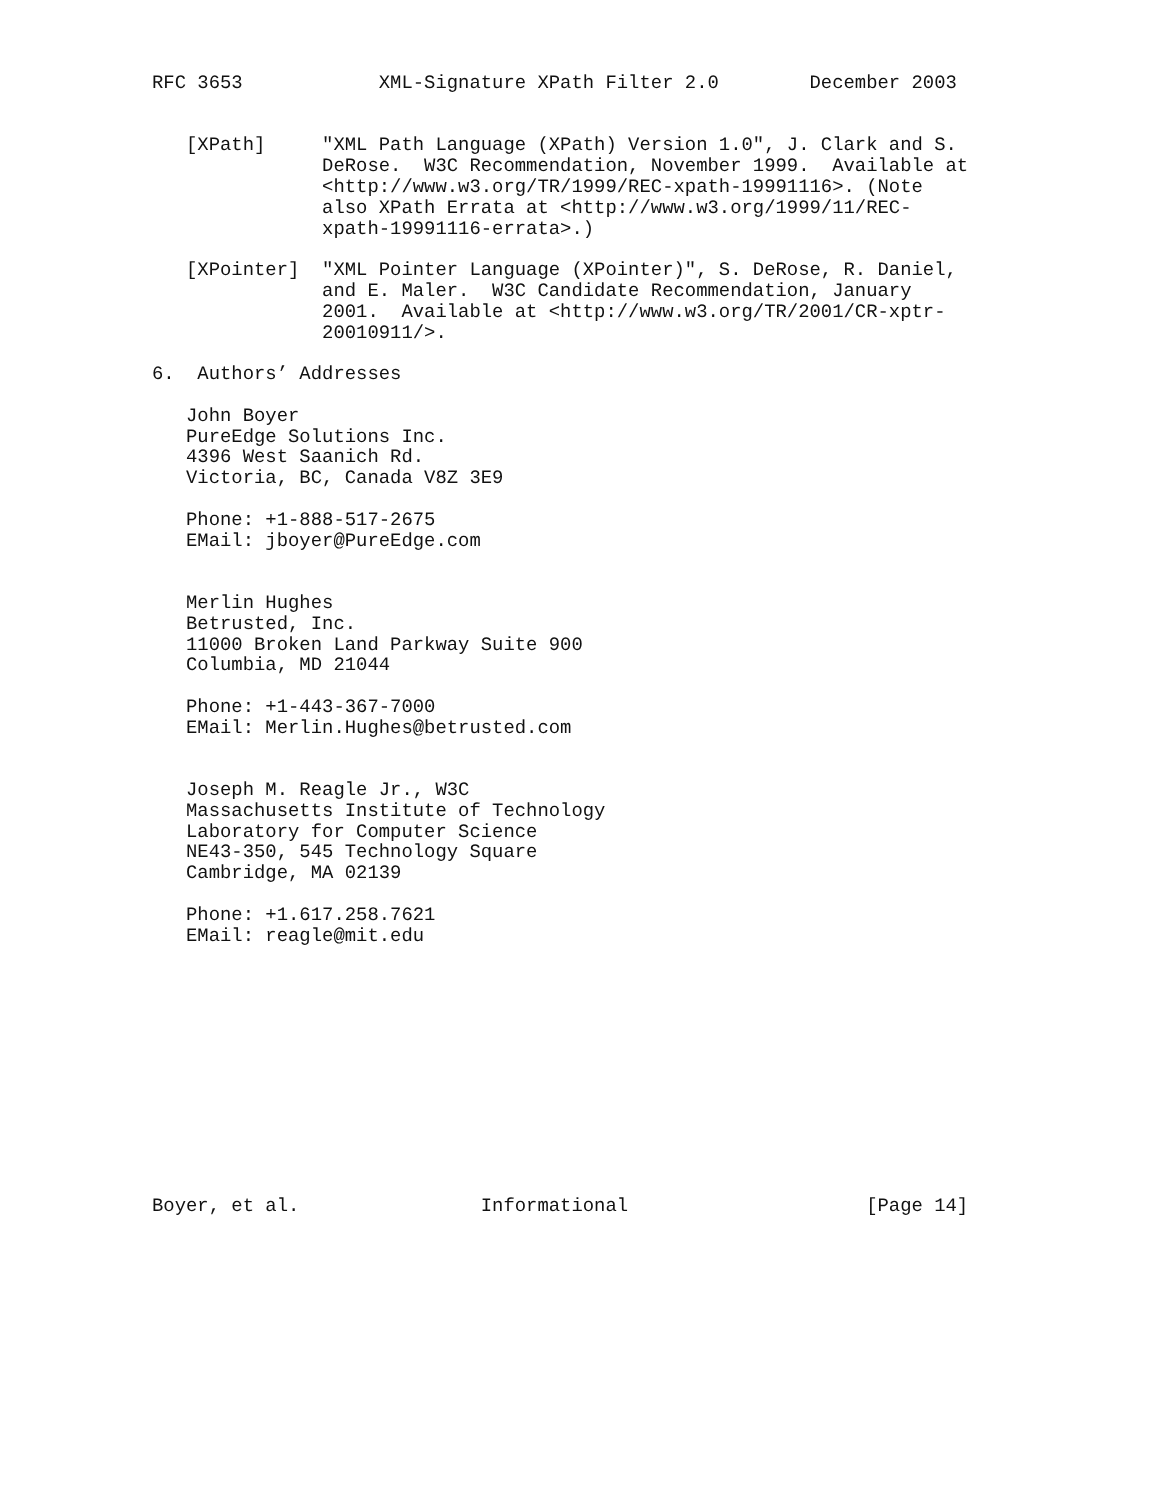RFC 3653            XML-Signature XPath Filter 2.0        December 2003


   [XPath]     "XML Path Language (XPath) Version 1.0", J. Clark and S.
               DeRose.  W3C Recommendation, November 1999.  Available at
               <http://www.w3.org/TR/1999/REC-xpath-19991116>. (Note
               also XPath Errata at <http://www.w3.org/1999/11/REC-
               xpath-19991116-errata>.)

   [XPointer]  "XML Pointer Language (XPointer)", S. DeRose, R. Daniel,
               and E. Maler.  W3C Candidate Recommendation, January
               2001.  Available at <http://www.w3.org/TR/2001/CR-xptr-
               20010911/>.

6.  Authors’ Addresses

   John Boyer
   PureEdge Solutions Inc.
   4396 West Saanich Rd.
   Victoria, BC, Canada V8Z 3E9

   Phone: +1-888-517-2675
   EMail: jboyer@PureEdge.com


   Merlin Hughes
   Betrusted, Inc.
   11000 Broken Land Parkway Suite 900
   Columbia, MD 21044

   Phone: +1-443-367-7000
   EMail: Merlin.Hughes@betrusted.com


   Joseph M. Reagle Jr., W3C
   Massachusetts Institute of Technology
   Laboratory for Computer Science
   NE43-350, 545 Technology Square
   Cambridge, MA 02139

   Phone: +1.617.258.7621
   EMail: reagle@mit.edu












Boyer, et al.                Informational                     [Page 14]